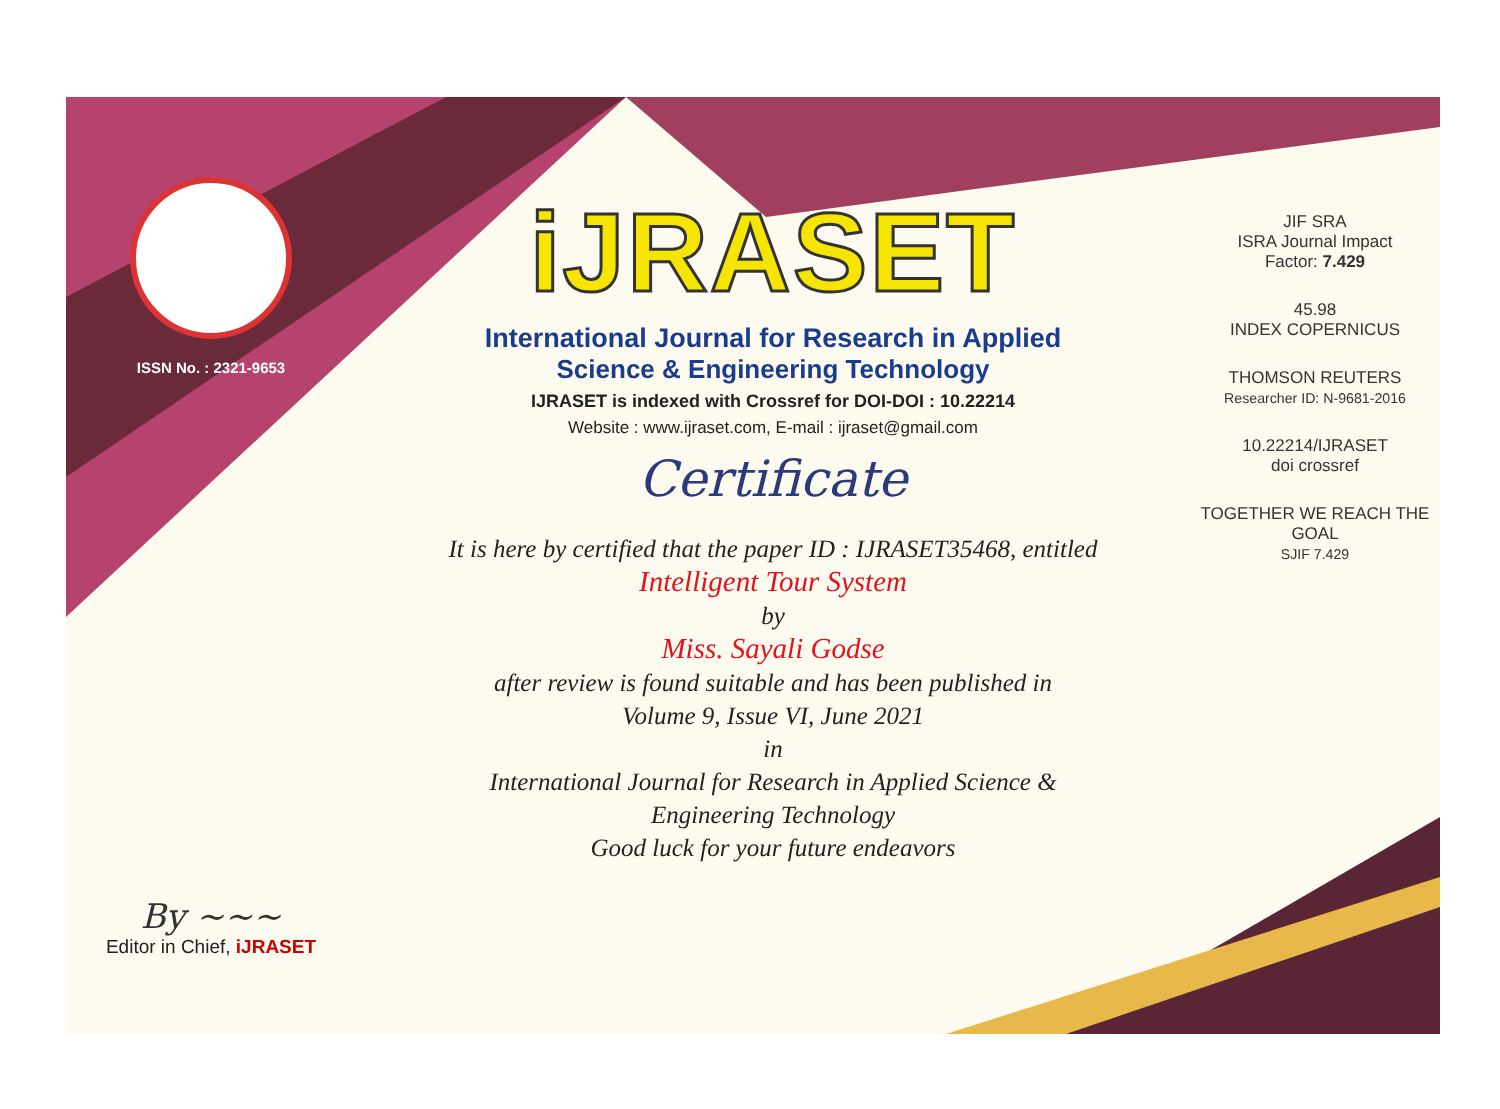ISSN No. : 2321-9653
By ~~~
Editor in Chief, iJRASET
iJRASET
International Journal for Research in Applied
Science & Engineering Technology
IJRASET is indexed with Crossref for DOI-DOI : 10.22214
Website : www.ijraset.com, E-mail : ijraset@gmail.com
Certificate
It is here by certified that the paper ID : IJRASET35468, entitled
Intelligent Tour System
by
Miss. Sayali Godse
after review is found suitable and has been published in
Volume 9, Issue VI, June 2021
in
International Journal for Research in Applied Science &
Engineering Technology
Good luck for your future endeavors
JIF SRA
ISRA Journal Impact
Factor: 7.429
45.98
INDEX COPERNICUS
THOMSON REUTERS
Researcher ID: N-9681-2016
10.22214/IJRASET
doi crossref
TOGETHER WE REACH THE GOAL
SJIF 7.429